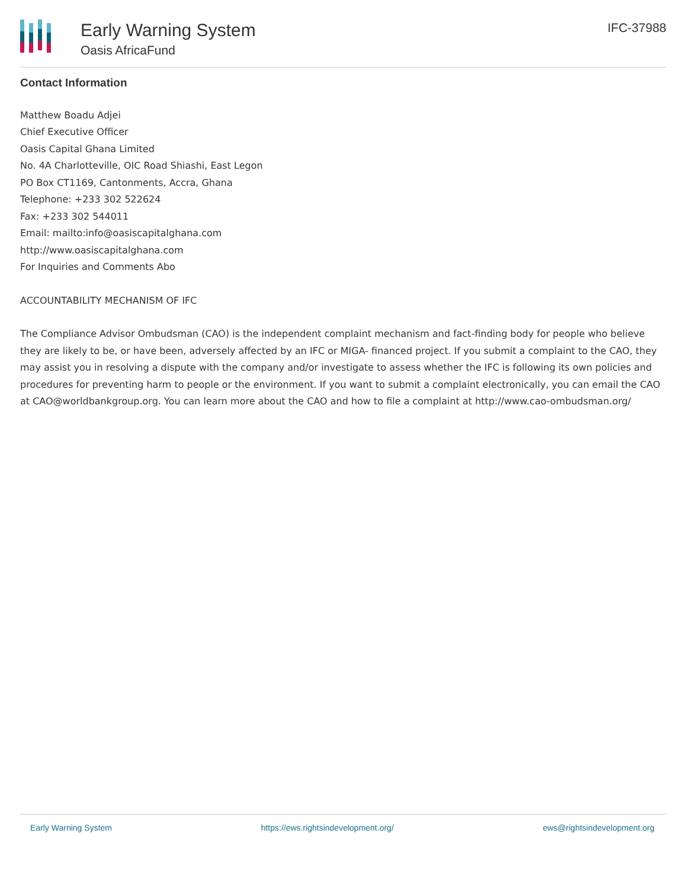Early Warning System
Oasis AfricaFund
IFC-37988
Contact Information
Matthew Boadu Adjei
Chief Executive Officer
Oasis Capital Ghana Limited
No. 4A Charlotteville, OIC Road Shiashi, East Legon
PO Box CT1169, Cantonments, Accra, Ghana
Telephone: +233 302 522624
Fax: +233 302 544011
Email: mailto:info@oasiscapitalghana.com
http://www.oasiscapitalghana.com
For Inquiries and Comments Abo
ACCOUNTABILITY MECHANISM OF IFC
The Compliance Advisor Ombudsman (CAO) is the independent complaint mechanism and fact-finding body for people who believe they are likely to be, or have been, adversely affected by an IFC or MIGA- financed project. If you submit a complaint to the CAO, they may assist you in resolving a dispute with the company and/or investigate to assess whether the IFC is following its own policies and procedures for preventing harm to people or the environment. If you want to submit a complaint electronically, you can email the CAO at CAO@worldbankgroup.org. You can learn more about the CAO and how to file a complaint at http://www.cao-ombudsman.org/
Early Warning System https://ews.rightsindevelopment.org/ ews@rightsindevelopment.org